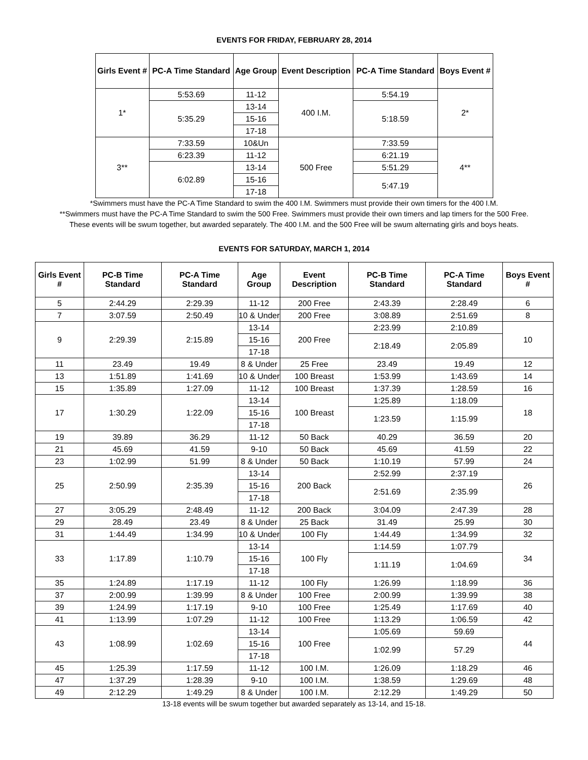EVENTS FOR FRIDAY, FEBRUARY 28, 2014
| Girls Event # | PC-A Time Standard | Age Group | Event Description | PC-A Time Standard | Boys Event # |
| --- | --- | --- | --- | --- | --- |
| 1* | 5:53.69 | 11-12 | 400 I.M. | 5:54.19 | 2* |
| | 5:35.29 | 13-14 | | 5:18.59 | |
| | | 15-16 | | | |
| | | 17-18 | | | |
| 3** | 7:33.59 | 10&Un | 500 Free | 7:33.59 | 4** |
| | 6:23.39 | 11-12 | | 6:21.19 | |
| | 6:02.89 | 13-14 | | 5:51.29 | |
| | | 15-16 | | 5:47.19 | |
| | | 17-18 | | | |
*Swimmers must have the PC-A Time Standard to swim the 400 I.M. Swimmers must provide their own timers for the 400 I.M.
**Swimmers must have the PC-A Time Standard to swim the 500 Free. Swimmers must provide their own timers and lap timers for the 500 Free.
These events will be swum together, but awarded separately. The 400 I.M. and the 500 Free will be swum alternating girls and boys heats.
EVENTS FOR SATURDAY, MARCH 1, 2014
| Girls Event # | PC-B Time Standard | PC-A Time Standard | Age Group | Event Description | PC-B Time Standard | PC-A Time Standard | Boys Event # |
| --- | --- | --- | --- | --- | --- | --- | --- |
| 5 | 2:44.29 | 2:29.39 | 11-12 | 200 Free | 2:43.39 | 2:28.49 | 6 |
| 7 | 3:07.59 | 2:50.49 | 10 & Under | 200 Free | 3:08.89 | 2:51.69 | 8 |
| 9 | 2:29.39 | 2:15.89 | 13-14 | 200 Free | 2:23.99 | 2:10.89 | 10 |
| | | | 15-16 | | 2:18.49 | 2:05.89 | |
| | | | 17-18 | | | | |
| 11 | 23.49 | 19.49 | 8 & Under | 25 Free | 23.49 | 19.49 | 12 |
| 13 | 1:51.89 | 1:41.69 | 10 & Under | 100 Breast | 1:53.99 | 1:43.69 | 14 |
| 15 | 1:35.89 | 1:27.09 | 11-12 | 100 Breast | 1:37.39 | 1:28.59 | 16 |
| 17 | 1:30.29 | 1:22.09 | 13-14 | 100 Breast | 1:25.89 | 1:18.09 | 18 |
| | | | 15-16 | | 1:23.59 | 1:15.99 | |
| | | | 17-18 | | | | |
| 19 | 39.89 | 36.29 | 11-12 | 50 Back | 40.29 | 36.59 | 20 |
| 21 | 45.69 | 41.59 | 9-10 | 50 Back | 45.69 | 41.59 | 22 |
| 23 | 1:02.99 | 51.99 | 8 & Under | 50 Back | 1:10.19 | 57.99 | 24 |
| 25 | 2:50.99 | 2:35.39 | 13-14 | 200 Back | 2:52.99 | 2:37.19 | 26 |
| | | | 15-16 | | 2:51.69 | 2:35.99 | |
| | | | 17-18 | | | | |
| 27 | 3:05.29 | 2:48.49 | 11-12 | 200 Back | 3:04.09 | 2:47.39 | 28 |
| 29 | 28.49 | 23.49 | 8 & Under | 25 Back | 31.49 | 25.99 | 30 |
| 31 | 1:44.49 | 1:34.99 | 10 & Under | 100 Fly | 1:44.49 | 1:34.99 | 32 |
| 33 | 1:17.89 | 1:10.79 | 13-14 | 100 Fly | 1:14.59 | 1:07.79 | 34 |
| | | | 15-16 | | 1:11.19 | 1:04.69 | |
| | | | 17-18 | | | | |
| 35 | 1:24.89 | 1:17.19 | 11-12 | 100 Fly | 1:26.99 | 1:18.99 | 36 |
| 37 | 2:00.99 | 1:39.99 | 8 & Under | 100 Free | 2:00.99 | 1:39.99 | 38 |
| 39 | 1:24.99 | 1:17.19 | 9-10 | 100 Free | 1:25.49 | 1:17.69 | 40 |
| 41 | 1:13.99 | 1:07.29 | 11-12 | 100 Free | 1:13.29 | 1:06.59 | 42 |
| 43 | 1:08.99 | 1:02.69 | 13-14 | 100 Free | 1:05.69 | 59.69 | 44 |
| | | | 15-16 | | 1:02.99 | 57.29 | |
| | | | 17-18 | | | | |
| 45 | 1:25.39 | 1:17.59 | 11-12 | 100 I.M. | 1:26.09 | 1:18.29 | 46 |
| 47 | 1:37.29 | 1:28.39 | 9-10 | 100 I.M. | 1:38.59 | 1:29.69 | 48 |
| 49 | 2:12.29 | 1:49.29 | 8 & Under | 100 I.M. | 2:12.29 | 1:49.29 | 50 |
13-18 events will be swum together but awarded separately as 13-14, and 15-18.